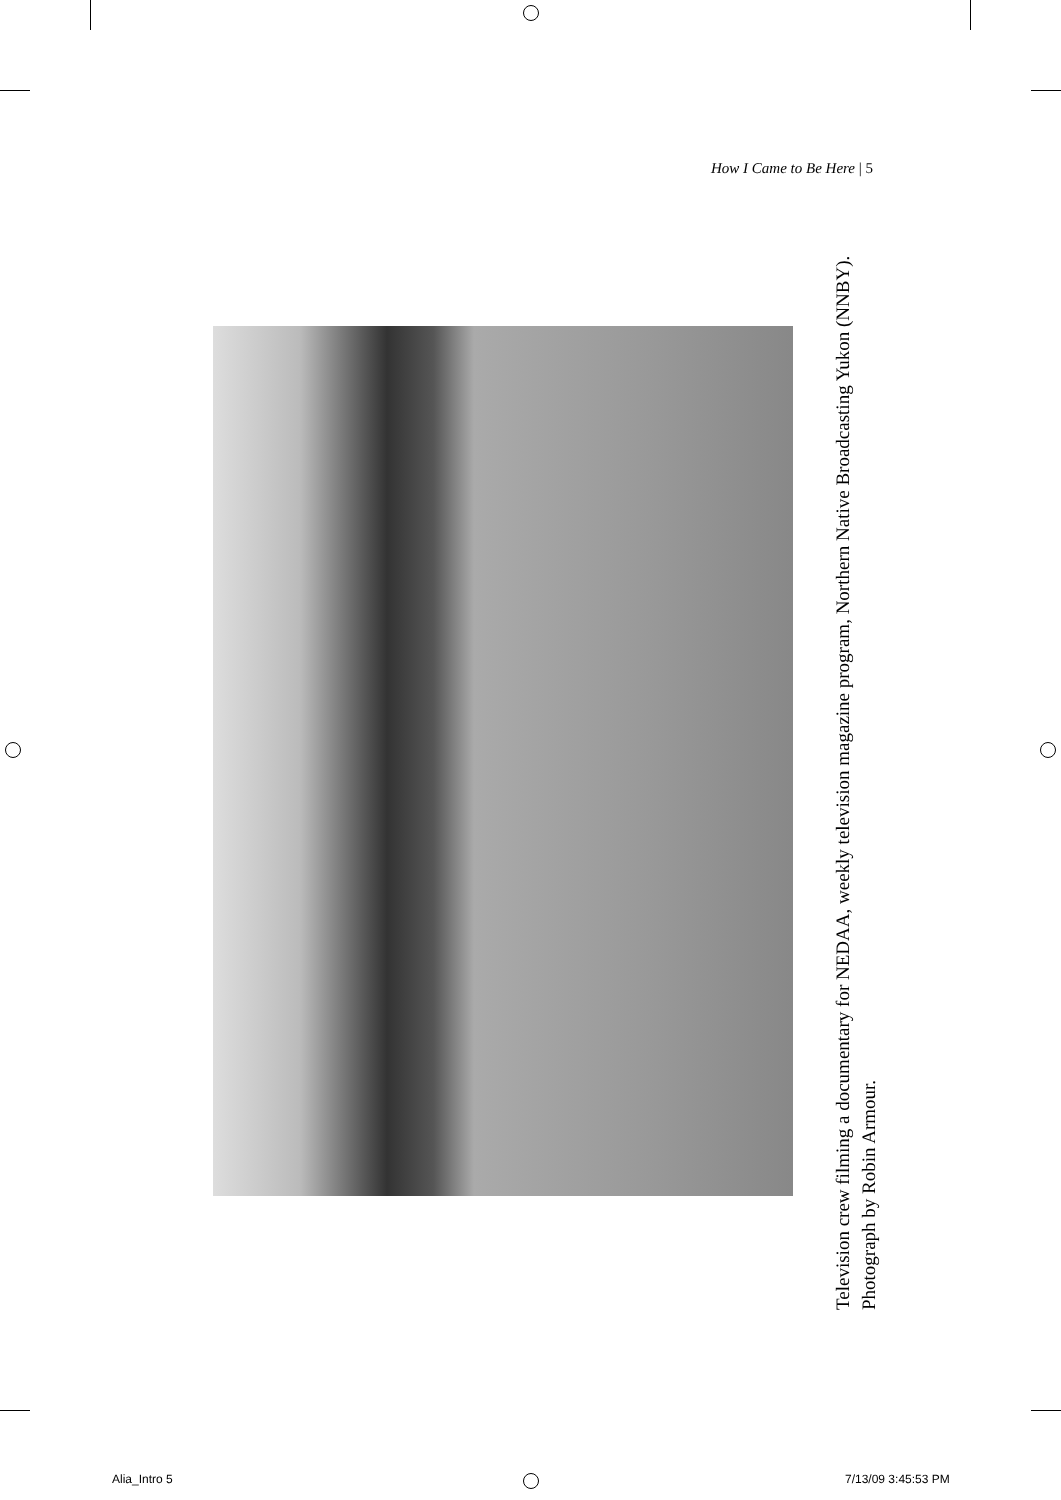How I Came to Be Here | 5
Television crew filming a documentary for NEDAA, weekly television magazine program, Northern Native Broadcasting Yukon (NNBY). Photograph by Robin Armour.
Alia_Intro 5 7/13/09 3:45:53 PM